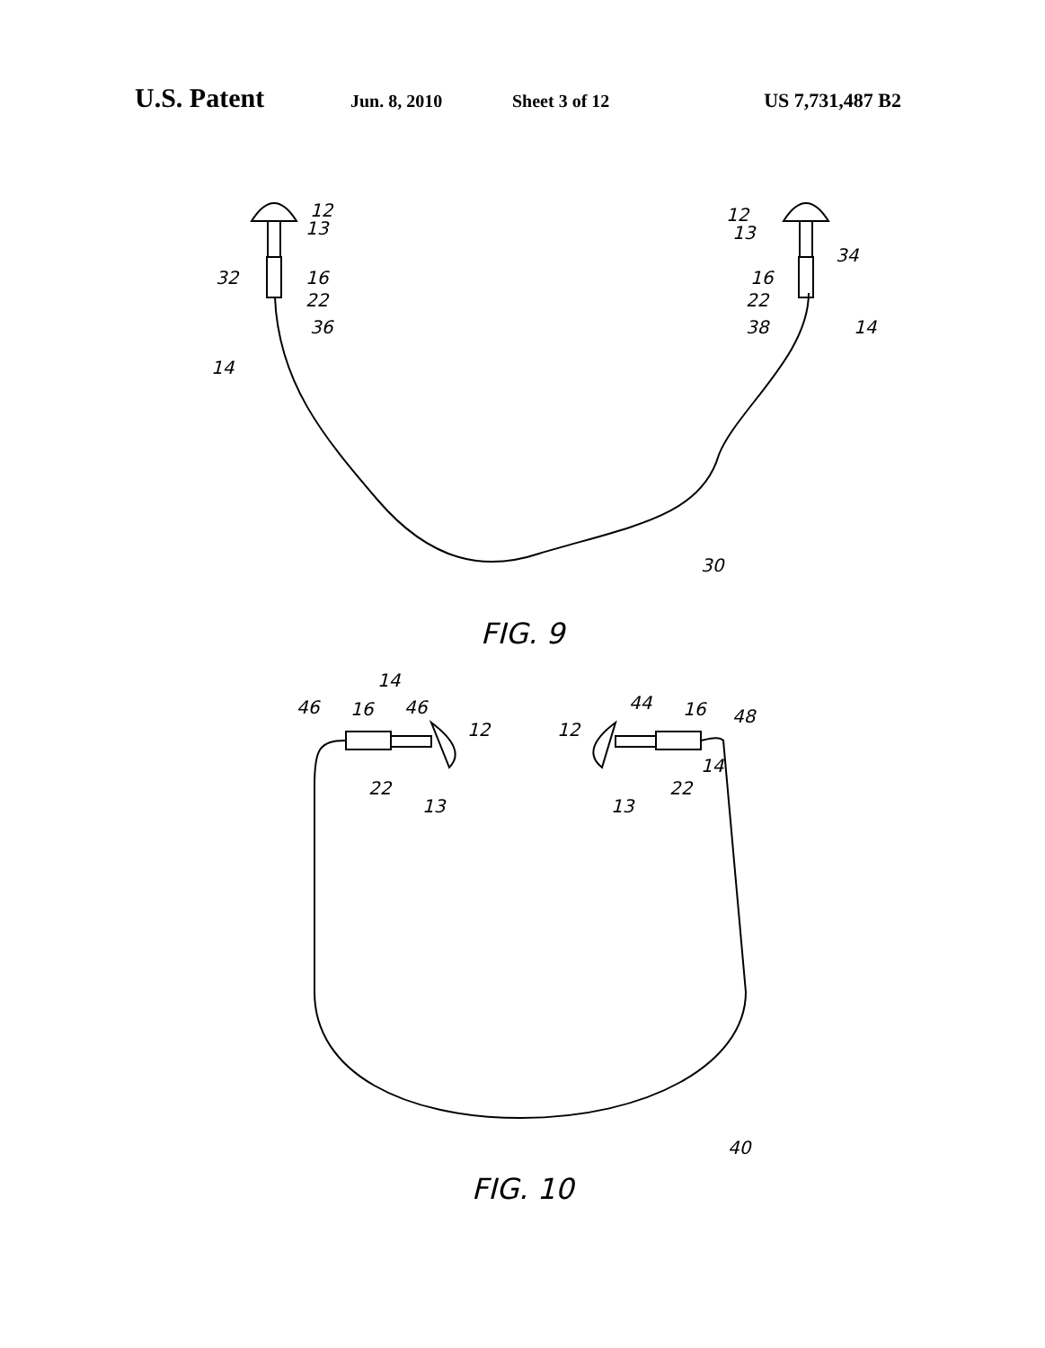U.S. Patent
Jun. 8, 2010 Sheet 3 of 12 US 7,731,487 B2
12
13
32
16
22
36
14
12
13
34
16
22
38
14
30
FIG. 9
14
46
16
46
12
22
13
12
44
16
48
14
22
13
40
FIG. 10